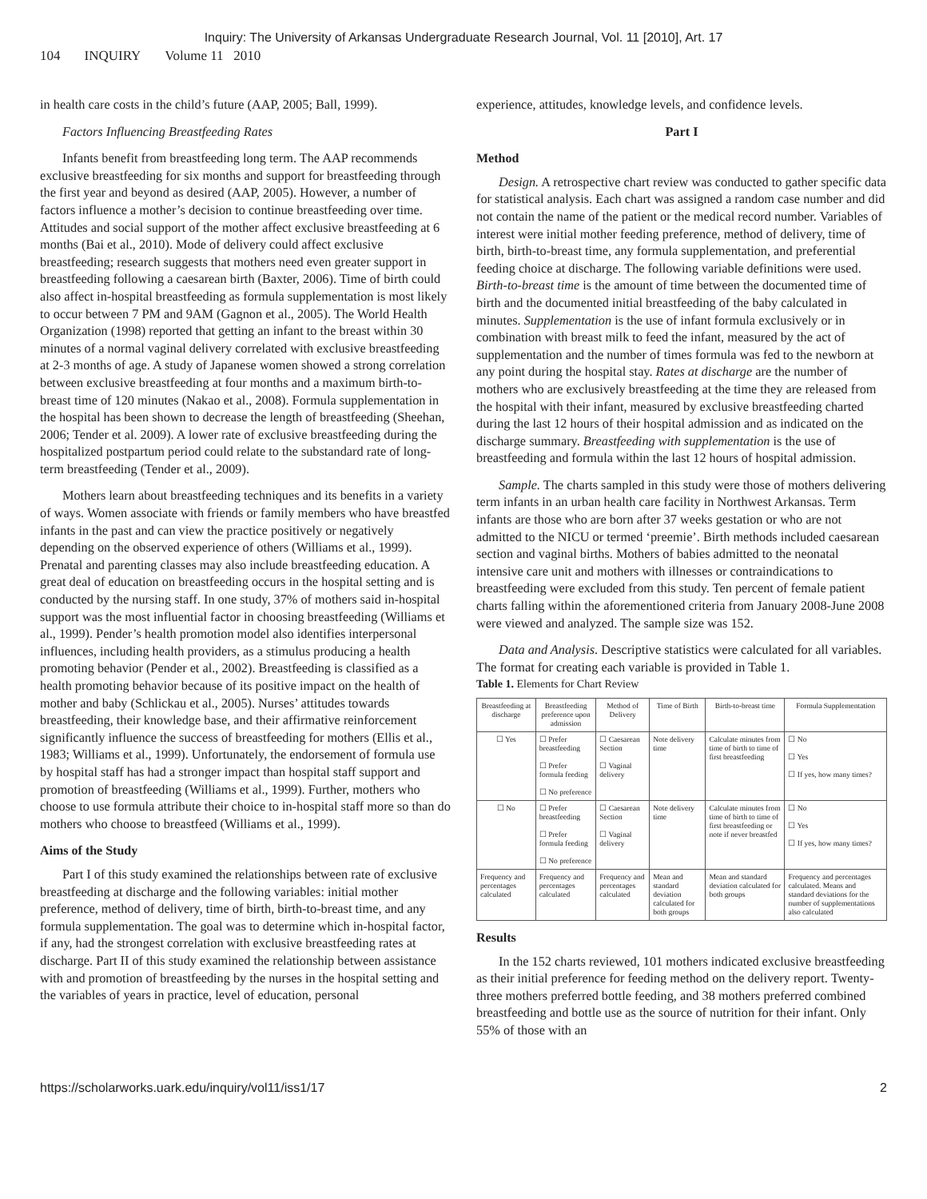Inquiry: The University of Arkansas Undergraduate Research Journal, Vol. 11 [2010], Art. 17
104 INQUIRY Volume 11 2010
in health care costs in the child’s future (AAP, 2005; Ball, 1999).
Factors Influencing Breastfeeding Rates
Infants benefit from breastfeeding long term. The AAP recommends exclusive breastfeeding for six months and support for breastfeeding through the first year and beyond as desired (AAP, 2005). However, a number of factors influence a mother’s decision to continue breastfeeding over time. Attitudes and social support of the mother affect exclusive breastfeeding at 6 months (Bai et al., 2010). Mode of delivery could affect exclusive breastfeeding; research suggests that mothers need even greater support in breastfeeding following a caesarean birth (Baxter, 2006). Time of birth could also affect in-hospital breastfeeding as formula supplementation is most likely to occur between 7 PM and 9AM (Gagnon et al., 2005). The World Health Organization (1998) reported that getting an infant to the breast within 30 minutes of a normal vaginal delivery correlated with exclusive breastfeeding at 2-3 months of age. A study of Japanese women showed a strong correlation between exclusive breastfeeding at four months and a maximum birth-to-breast time of 120 minutes (Nakao et al., 2008). Formula supplementation in the hospital has been shown to decrease the length of breastfeeding (Sheehan, 2006; Tender et al. 2009). A lower rate of exclusive breastfeeding during the hospitalized postpartum period could relate to the substandard rate of long-term breastfeeding (Tender et al., 2009).
Mothers learn about breastfeeding techniques and its benefits in a variety of ways. Women associate with friends or family members who have breastfed infants in the past and can view the practice positively or negatively depending on the observed experience of others (Williams et al., 1999). Prenatal and parenting classes may also include breastfeeding education. A great deal of education on breastfeeding occurs in the hospital setting and is conducted by the nursing staff. In one study, 37% of mothers said in-hospital support was the most influential factor in choosing breastfeeding (Williams et al., 1999). Pender’s health promotion model also identifies interpersonal influences, including health providers, as a stimulus producing a health promoting behavior (Pender et al., 2002). Breastfeeding is classified as a health promoting behavior because of its positive impact on the health of mother and baby (Schlickau et al., 2005). Nurses’ attitudes towards breastfeeding, their knowledge base, and their affirmative reinforcement significantly influence the success of breastfeeding for mothers (Ellis et al., 1983; Williams et al., 1999). Unfortunately, the endorsement of formula use by hospital staff has had a stronger impact than hospital staff support and promotion of breastfeeding (Williams et al., 1999). Further, mothers who choose to use formula attribute their choice to in-hospital staff more so than do mothers who choose to breastfeed (Williams et al., 1999).
Aims of the Study
Part I of this study examined the relationships between rate of exclusive breastfeeding at discharge and the following variables: initial mother preference, method of delivery, time of birth, birth-to-breast time, and any formula supplementation. The goal was to determine which in-hospital factor, if any, had the strongest correlation with exclusive breastfeeding rates at discharge. Part II of this study examined the relationship between assistance with and promotion of breastfeeding by the nurses in the hospital setting and the variables of years in practice, level of education, personal
experience, attitudes, knowledge levels, and confidence levels.
Part I
Method
Design. A retrospective chart review was conducted to gather specific data for statistical analysis. Each chart was assigned a random case number and did not contain the name of the patient or the medical record number. Variables of interest were initial mother feeding preference, method of delivery, time of birth, birth-to-breast time, any formula supplementation, and preferential feeding choice at discharge. The following variable definitions were used. Birth-to-breast time is the amount of time between the documented time of birth and the documented initial breastfeeding of the baby calculated in minutes. Supplementation is the use of infant formula exclusively or in combination with breast milk to feed the infant, measured by the act of supplementation and the number of times formula was fed to the newborn at any point during the hospital stay. Rates at discharge are the number of mothers who are exclusively breastfeeding at the time they are released from the hospital with their infant, measured by exclusive breastfeeding charted during the last 12 hours of their hospital admission and as indicated on the discharge summary. Breastfeeding with supplementation is the use of breastfeeding and formula within the last 12 hours of hospital admission.
Sample. The charts sampled in this study were those of mothers delivering term infants in an urban health care facility in Northwest Arkansas. Term infants are those who are born after 37 weeks gestation or who are not admitted to the NICU or termed ‘preemie’. Birth methods included caesarean section and vaginal births. Mothers of babies admitted to the neonatal intensive care unit and mothers with illnesses or contraindications to breastfeeding were excluded from this study. Ten percent of female patient charts falling within the aforementioned criteria from January 2008-June 2008 were viewed and analyzed. The sample size was 152.
Data and Analysis. Descriptive statistics were calculated for all variables. The format for creating each variable is provided in Table 1.
Table 1. Elements for Chart Review
| Breastfeeding at discharge | Breastfeeding preference upon admission | Method of Delivery | Time of Birth | Birth-to-breast time | Formula Supplementation |
| --- | --- | --- | --- | --- | --- |
| ☐ Yes | ☐ Prefer breastfeeding ☐ Prefer formula feeding ☐ No preference | ☐ Caesarean Section ☐ Vaginal delivery | Note delivery time | Calculate minutes from time of birth to time of first breastfeeding | ☐ No ☐ Yes ☐ If yes, how many times? |
| ☐ No | ☐ Prefer breastfeeding ☐ Prefer formula feeding ☐ No preference | ☐ Caesarean Section ☐ Vaginal delivery | Note delivery time | Calculate minutes from time of birth to time of first breastfeeding or note if never breastfed | ☐ No ☐ Yes ☐ If yes, how many times? |
| Frequency and percentages calculated | Frequency and percentages calculated | Frequency and percentages calculated | Mean and standard deviation calculated for both groups | Mean and standard deviation calculated for both groups | Frequency and percentages calculated. Means and standard deviations for the number of supplementations also calculated |
Results
In the 152 charts reviewed, 101 mothers indicated exclusive breastfeeding as their initial preference for feeding method on the delivery report. Twenty-three mothers preferred bottle feeding, and 38 mothers preferred combined breastfeeding and bottle use as the source of nutrition for their infant. Only 55% of those with an
https://scholarworks.uark.edu/inquiry/vol11/iss1/17 2